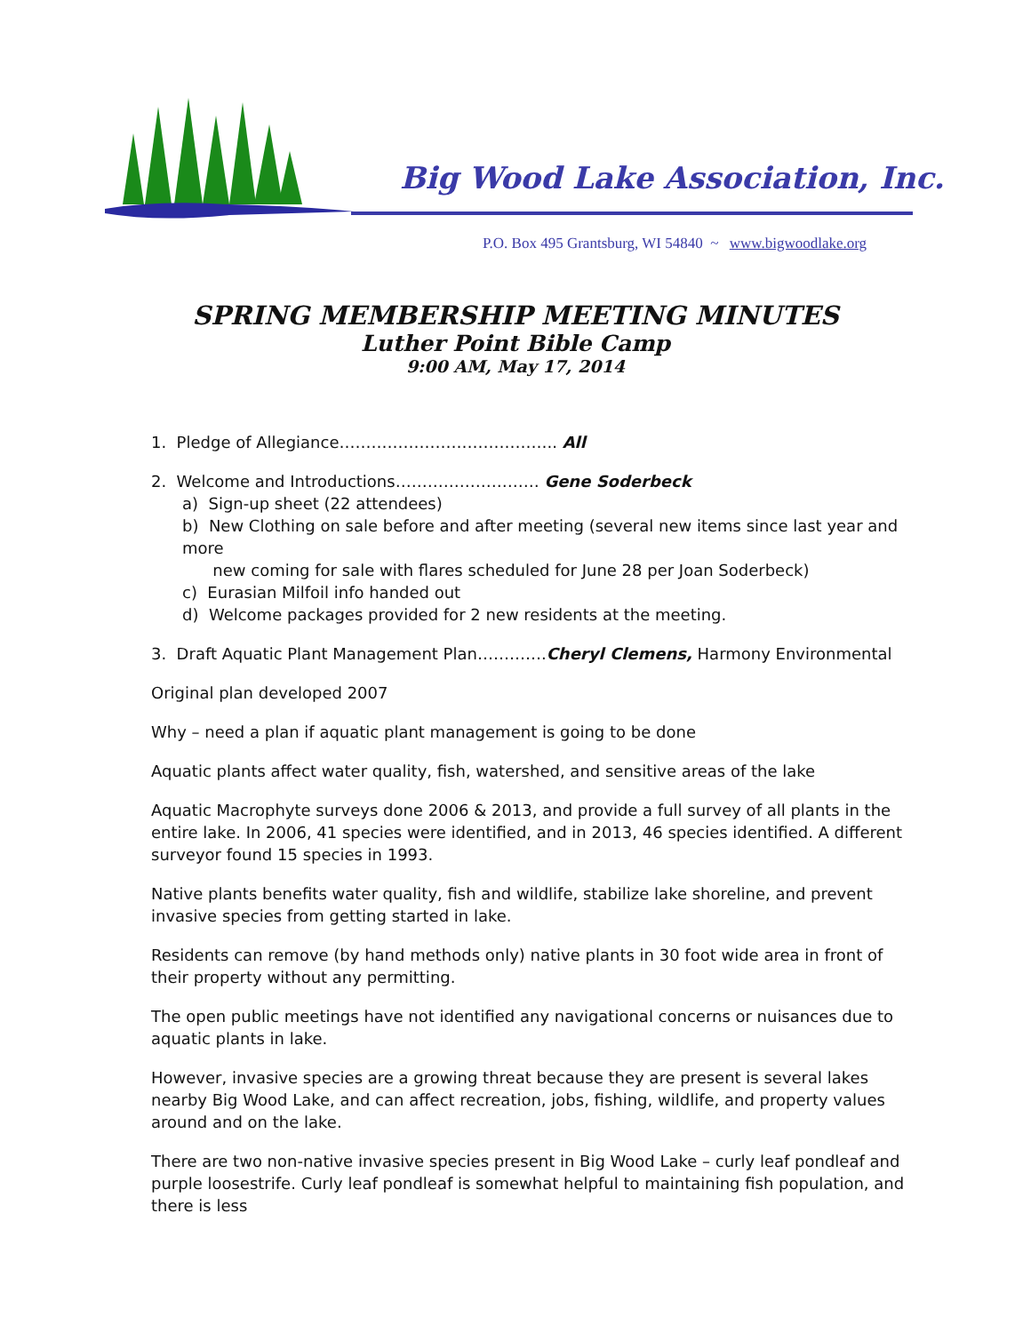Big Wood Lake Association, Inc.
P.O. Box 495 Grantsburg, WI 54840 ~ www.bigwoodlake.org
SPRING MEMBERSHIP MEETING MINUTES
Luther Point Bible Camp
9:00 AM, May 17, 2014
1. Pledge of Allegiance………………………………….. All
2. Welcome and Introductions……………………… Gene Soderbeck
a) Sign-up sheet (22 attendees)
b) New Clothing on sale before and after meeting (several new items since last year and more
new coming for sale with flares scheduled for June 28 per Joan Soderbeck)
c) Eurasian Milfoil info handed out
d) Welcome packages provided for 2 new residents at the meeting.
3. Draft Aquatic Plant Management Plan………….Cheryl Clemens, Harmony Environmental
Original plan developed 2007
Why – need a plan if aquatic plant management is going to be done
Aquatic plants affect water quality, fish, watershed, and sensitive areas of the lake
Aquatic Macrophyte surveys done 2006 & 2013, and provide a full survey of all plants in the entire lake. In 2006, 41 species were identified, and in 2013, 46 species identified. A different surveyor found 15 species in 1993.
Native plants benefits water quality, fish and wildlife, stabilize lake shoreline, and prevent invasive species from getting started in lake.
Residents can remove (by hand methods only) native plants in 30 foot wide area in front of their property without any permitting.
The open public meetings have not identified any navigational concerns or nuisances due to aquatic plants in lake.
However, invasive species are a growing threat because they are present is several lakes nearby Big Wood Lake, and can affect recreation, jobs, fishing, wildlife, and property values around and on the lake.
There are two non-native invasive species present in Big Wood Lake – curly leaf pondleaf and purple loosestrife. Curly leaf pondleaf is somewhat helpful to maintaining fish population, and there is less